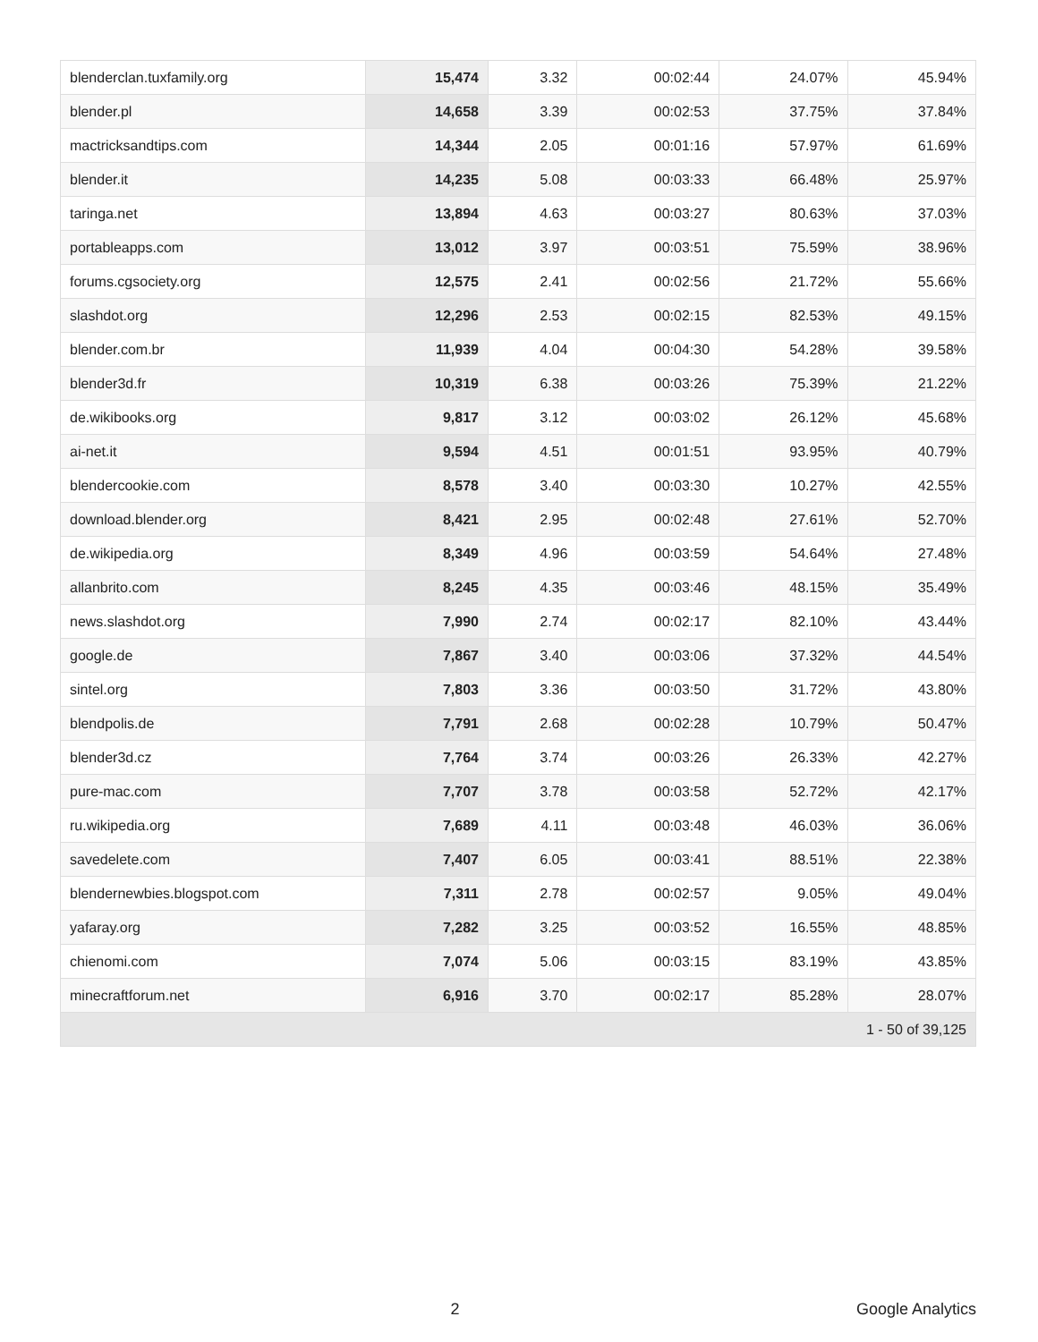| blenderclan.tuxfamily.org | 15,474 | 3.32 | 00:02:44 | 24.07% | 45.94% |
| blender.pl | 14,658 | 3.39 | 00:02:53 | 37.75% | 37.84% |
| mactricksandtips.com | 14,344 | 2.05 | 00:01:16 | 57.97% | 61.69% |
| blender.it | 14,235 | 5.08 | 00:03:33 | 66.48% | 25.97% |
| taringa.net | 13,894 | 4.63 | 00:03:27 | 80.63% | 37.03% |
| portableapps.com | 13,012 | 3.97 | 00:03:51 | 75.59% | 38.96% |
| forums.cgsociety.org | 12,575 | 2.41 | 00:02:56 | 21.72% | 55.66% |
| slashdot.org | 12,296 | 2.53 | 00:02:15 | 82.53% | 49.15% |
| blender.com.br | 11,939 | 4.04 | 00:04:30 | 54.28% | 39.58% |
| blender3d.fr | 10,319 | 6.38 | 00:03:26 | 75.39% | 21.22% |
| de.wikibooks.org | 9,817 | 3.12 | 00:03:02 | 26.12% | 45.68% |
| ai-net.it | 9,594 | 4.51 | 00:01:51 | 93.95% | 40.79% |
| blendercookie.com | 8,578 | 3.40 | 00:03:30 | 10.27% | 42.55% |
| download.blender.org | 8,421 | 2.95 | 00:02:48 | 27.61% | 52.70% |
| de.wikipedia.org | 8,349 | 4.96 | 00:03:59 | 54.64% | 27.48% |
| allanbrito.com | 8,245 | 4.35 | 00:03:46 | 48.15% | 35.49% |
| news.slashdot.org | 7,990 | 2.74 | 00:02:17 | 82.10% | 43.44% |
| google.de | 7,867 | 3.40 | 00:03:06 | 37.32% | 44.54% |
| sintel.org | 7,803 | 3.36 | 00:03:50 | 31.72% | 43.80% |
| blendpolis.de | 7,791 | 2.68 | 00:02:28 | 10.79% | 50.47% |
| blender3d.cz | 7,764 | 3.74 | 00:03:26 | 26.33% | 42.27% |
| pure-mac.com | 7,707 | 3.78 | 00:03:58 | 52.72% | 42.17% |
| ru.wikipedia.org | 7,689 | 4.11 | 00:03:48 | 46.03% | 36.06% |
| savedelete.com | 7,407 | 6.05 | 00:03:41 | 88.51% | 22.38% |
| blendernewbies.blogspot.com | 7,311 | 2.78 | 00:02:57 | 9.05% | 49.04% |
| yafaray.org | 7,282 | 3.25 | 00:03:52 | 16.55% | 48.85% |
| chienomi.com | 7,074 | 5.06 | 00:03:15 | 83.19% | 43.85% |
| minecraftforum.net | 6,916 | 3.70 | 00:02:17 | 85.28% | 28.07% |
| 1 - 50 of 39,125 | | | | | |
2 Google Analytics